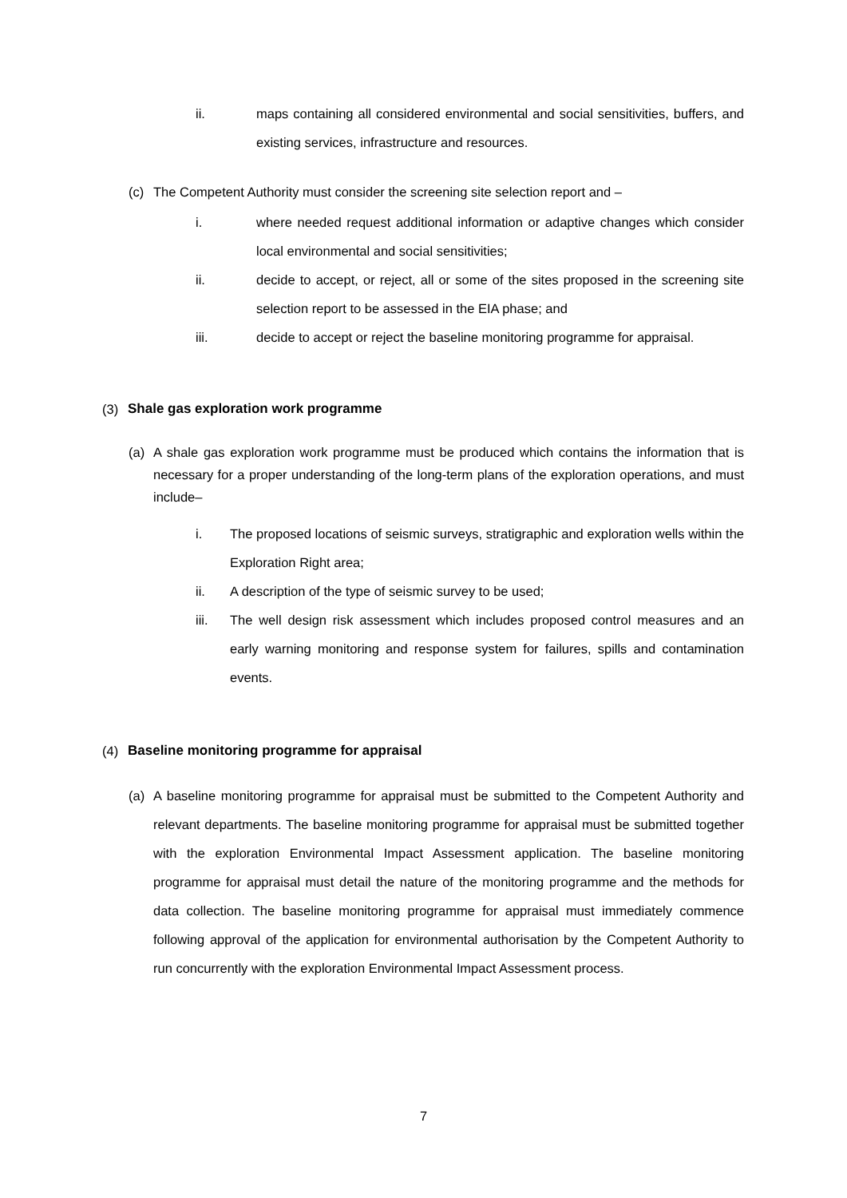ii. maps containing all considered environmental and social sensitivities, buffers, and existing services, infrastructure and resources.
(c) The Competent Authority must consider the screening site selection report and –
i. where needed request additional information or adaptive changes which consider local environmental and social sensitivities;
ii. decide to accept, or reject, all or some of the sites proposed in the screening site selection report to be assessed in the EIA phase; and
iii. decide to accept or reject the baseline monitoring programme for appraisal.
(3) Shale gas exploration work programme
(a) A shale gas exploration work programme must be produced which contains the information that is necessary for a proper understanding of the long-term plans of the exploration operations, and must include–
i. The proposed locations of seismic surveys, stratigraphic and exploration wells within the Exploration Right area;
ii. A description of the type of seismic survey to be used;
iii. The well design risk assessment which includes proposed control measures and an early warning monitoring and response system for failures, spills and contamination events.
(4) Baseline monitoring programme for appraisal
(a) A baseline monitoring programme for appraisal must be submitted to the Competent Authority and relevant departments. The baseline monitoring programme for appraisal must be submitted together with the exploration Environmental Impact Assessment application. The baseline monitoring programme for appraisal must detail the nature of the monitoring programme and the methods for data collection. The baseline monitoring programme for appraisal must immediately commence following approval of the application for environmental authorisation by the Competent Authority to run concurrently with the exploration Environmental Impact Assessment process.
7